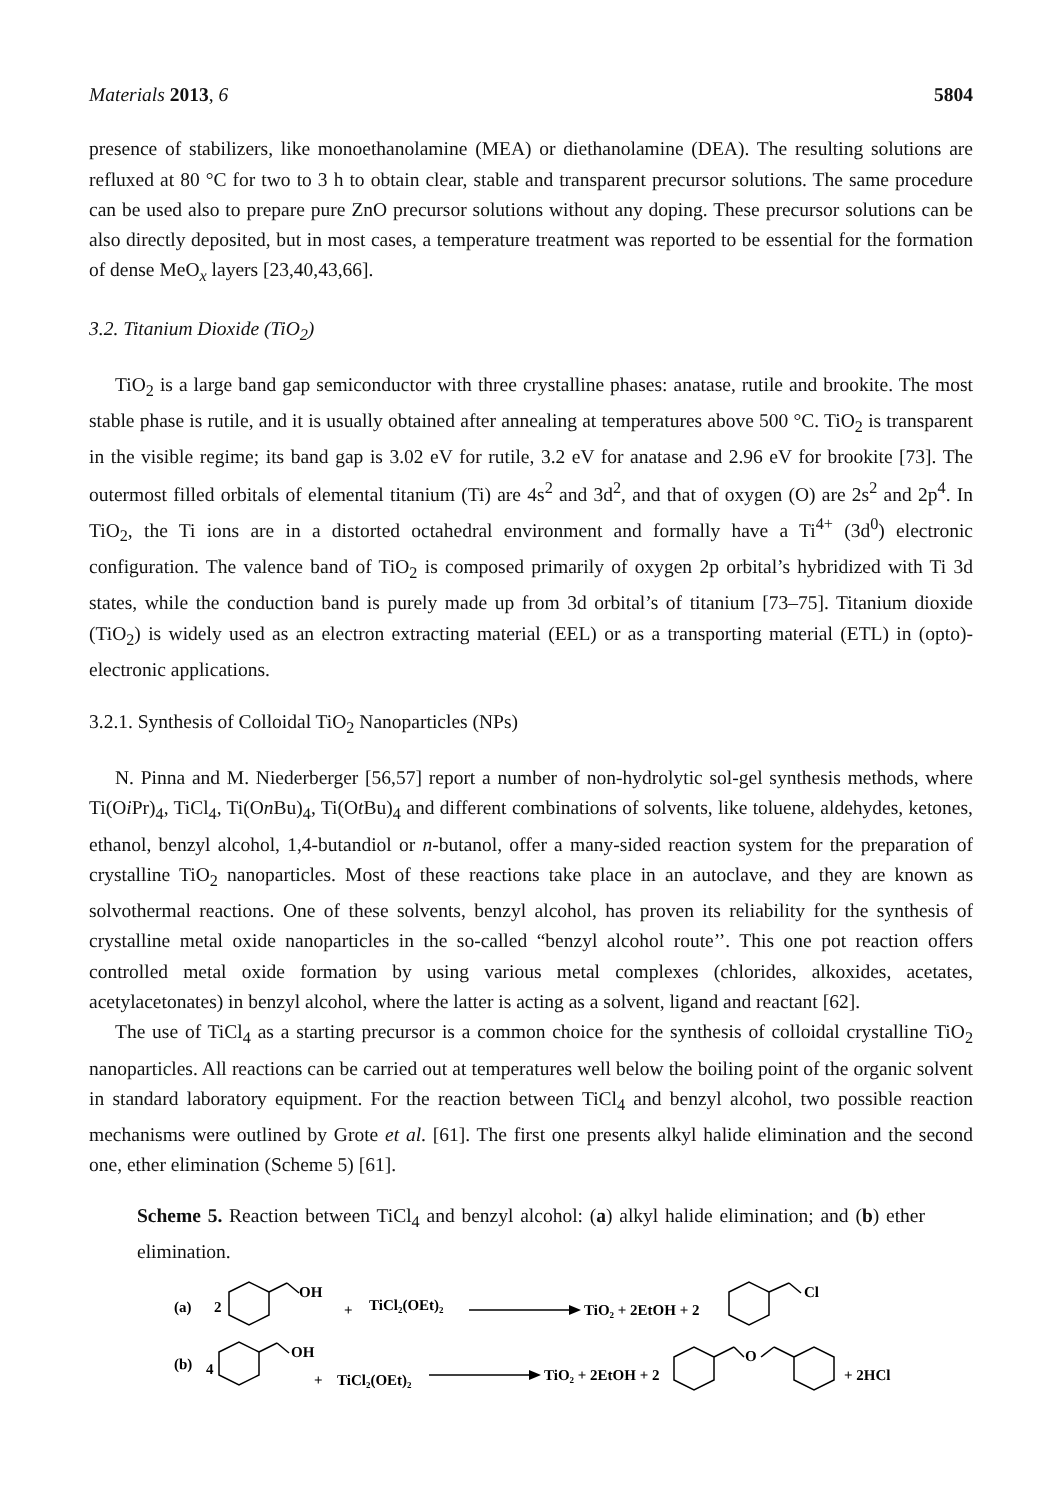Materials 2013, 6 5804
presence of stabilizers, like monoethanolamine (MEA) or diethanolamine (DEA). The resulting solutions are refluxed at 80 °C for two to 3 h to obtain clear, stable and transparent precursor solutions. The same procedure can be used also to prepare pure ZnO precursor solutions without any doping. These precursor solutions can be also directly deposited, but in most cases, a temperature treatment was reported to be essential for the formation of dense MeO<sub>x</sub> layers [23,40,43,66].
3.2. Titanium Dioxide (TiO<sub>2</sub>)
TiO<sub>2</sub> is a large band gap semiconductor with three crystalline phases: anatase, rutile and brookite. The most stable phase is rutile, and it is usually obtained after annealing at temperatures above 500 °C. TiO<sub>2</sub> is transparent in the visible regime; its band gap is 3.02 eV for rutile, 3.2 eV for anatase and 2.96 eV for brookite [73]. The outermost filled orbitals of elemental titanium (Ti) are 4s<sup>2</sup> and 3d<sup>2</sup>, and that of oxygen (O) are 2s<sup>2</sup> and 2p<sup>4</sup>. In TiO<sub>2</sub>, the Ti ions are in a distorted octahedral environment and formally have a Ti<sup>4+</sup> (3d<sup>0</sup>) electronic configuration. The valence band of TiO<sub>2</sub> is composed primarily of oxygen 2p orbital’s hybridized with Ti 3d states, while the conduction band is purely made up from 3d orbital’s of titanium [73–75]. Titanium dioxide (TiO<sub>2</sub>) is widely used as an electron extracting material (EEL) or as a transporting material (ETL) in (opto)-electronic applications.
3.2.1. Synthesis of Colloidal TiO<sub>2</sub> Nanoparticles (NPs)
N. Pinna and M. Niederberger [56,57] report a number of non-hydrolytic sol-gel synthesis methods, where Ti(Oi Pr)<sub>4</sub>, TiCl<sub>4</sub>, Ti(On Bu)<sub>4</sub>, Ti(Ot Bu)<sub>4</sub> and different combinations of solvents, like toluene, aldehydes, ketones, ethanol, benzyl alcohol, 1,4-butandiol or n-butanol, offer a many-sided reaction system for the preparation of crystalline TiO<sub>2</sub> nanoparticles. Most of these reactions take place in an autoclave, and they are known as solvothermal reactions. One of these solvents, benzyl alcohol, has proven its reliability for the synthesis of crystalline metal oxide nanoparticles in the so-called “benzyl alcohol route’’. This one pot reaction offers controlled metal oxide formation by using various metal complexes (chlorides, alkoxides, acetates, acetylacetonates) in benzyl alcohol, where the latter is acting as a solvent, ligand and reactant [62].
The use of TiCl<sub>4</sub> as a starting precursor is a common choice for the synthesis of colloidal crystalline TiO<sub>2</sub> nanoparticles. All reactions can be carried out at temperatures well below the boiling point of the organic solvent in standard laboratory equipment. For the reaction between TiCl<sub>4</sub> and benzyl alcohol, two possible reaction mechanisms were outlined by Grote et al. [61]. The first one presents alkyl halide elimination and the second one, ether elimination (Scheme 5) [61].
Scheme 5. Reaction between TiCl<sub>4</sub> and benzyl alcohol: (a) alkyl halide elimination; and (b) ether elimination.
(a)
2
OH
+
TiCl₂(OEt)₂
TiO₂ + 2EtOH + 2
Cl
(b)
4
OH
+
TiCl₂(OEt)₂
TiO₂ + 2EtOH + 2
O
+ 2HCl